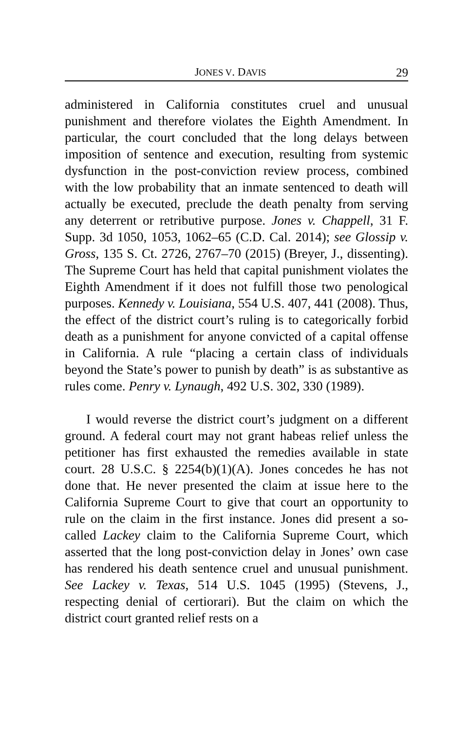JONES V. DAVIS 29
administered in California constitutes cruel and unusual punishment and therefore violates the Eighth Amendment. In particular, the court concluded that the long delays between imposition of sentence and execution, resulting from systemic dysfunction in the post-conviction review process, combined with the low probability that an inmate sentenced to death will actually be executed, preclude the death penalty from serving any deterrent or retributive purpose. Jones v. Chappell, 31 F. Supp. 3d 1050, 1053, 1062–65 (C.D. Cal. 2014); see Glossip v. Gross, 135 S. Ct. 2726, 2767–70 (2015) (Breyer, J., dissenting). The Supreme Court has held that capital punishment violates the Eighth Amendment if it does not fulfill those two penological purposes. Kennedy v. Louisiana, 554 U.S. 407, 441 (2008). Thus, the effect of the district court’s ruling is to categorically forbid death as a punishment for anyone convicted of a capital offense in California. A rule “placing a certain class of individuals beyond the State’s power to punish by death” is as substantive as rules come. Penry v. Lynaugh, 492 U.S. 302, 330 (1989).
I would reverse the district court’s judgment on a different ground. A federal court may not grant habeas relief unless the petitioner has first exhausted the remedies available in state court. 28 U.S.C. § 2254(b)(1)(A). Jones concedes he has not done that. He never presented the claim at issue here to the California Supreme Court to give that court an opportunity to rule on the claim in the first instance. Jones did present a so-called Lackey claim to the California Supreme Court, which asserted that the long post-conviction delay in Jones’ own case has rendered his death sentence cruel and unusual punishment. See Lackey v. Texas, 514 U.S. 1045 (1995) (Stevens, J., respecting denial of certiorari). But the claim on which the district court granted relief rests on a